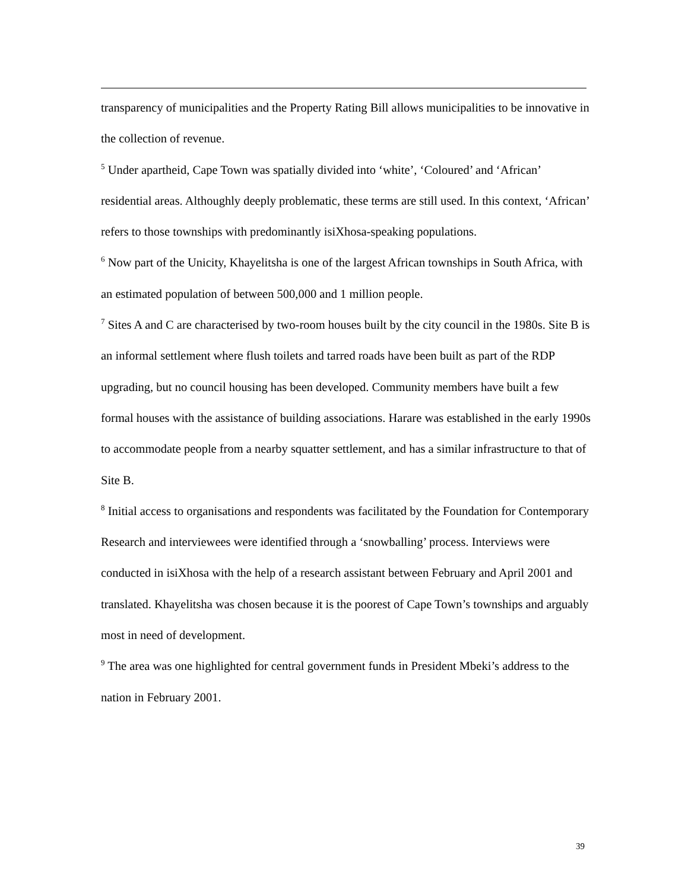transparency of municipalities and the Property Rating Bill allows municipalities to be innovative in the collection of revenue.
<sup>5</sup> Under apartheid, Cape Town was spatially divided into ‘white’, ‘Coloured’ and ‘African’ residential areas. Althoughly deeply problematic, these terms are still used. In this context, ‘African’ refers to those townships with predominantly isiXhosa-speaking populations.
<sup>6</sup> Now part of the Unicity, Khayelitsha is one of the largest African townships in South Africa, with an estimated population of between 500,000 and 1 million people.
<sup>7</sup> Sites A and C are characterised by two-room houses built by the city council in the 1980s. Site B is an informal settlement where flush toilets and tarred roads have been built as part of the RDP upgrading, but no council housing has been developed. Community members have built a few formal houses with the assistance of building associations. Harare was established in the early 1990s to accommodate people from a nearby squatter settlement, and has a similar infrastructure to that of Site B.
<sup>8</sup> Initial access to organisations and respondents was facilitated by the Foundation for Contemporary Research and interviewees were identified through a ‘snowballing’ process. Interviews were conducted in isiXhosa with the help of a research assistant between February and April 2001 and translated. Khayelitsha was chosen because it is the poorest of Cape Town’s townships and arguably most in need of development.
<sup>9</sup> The area was one highlighted for central government funds in President Mbeki’s address to the nation in February 2001.
39